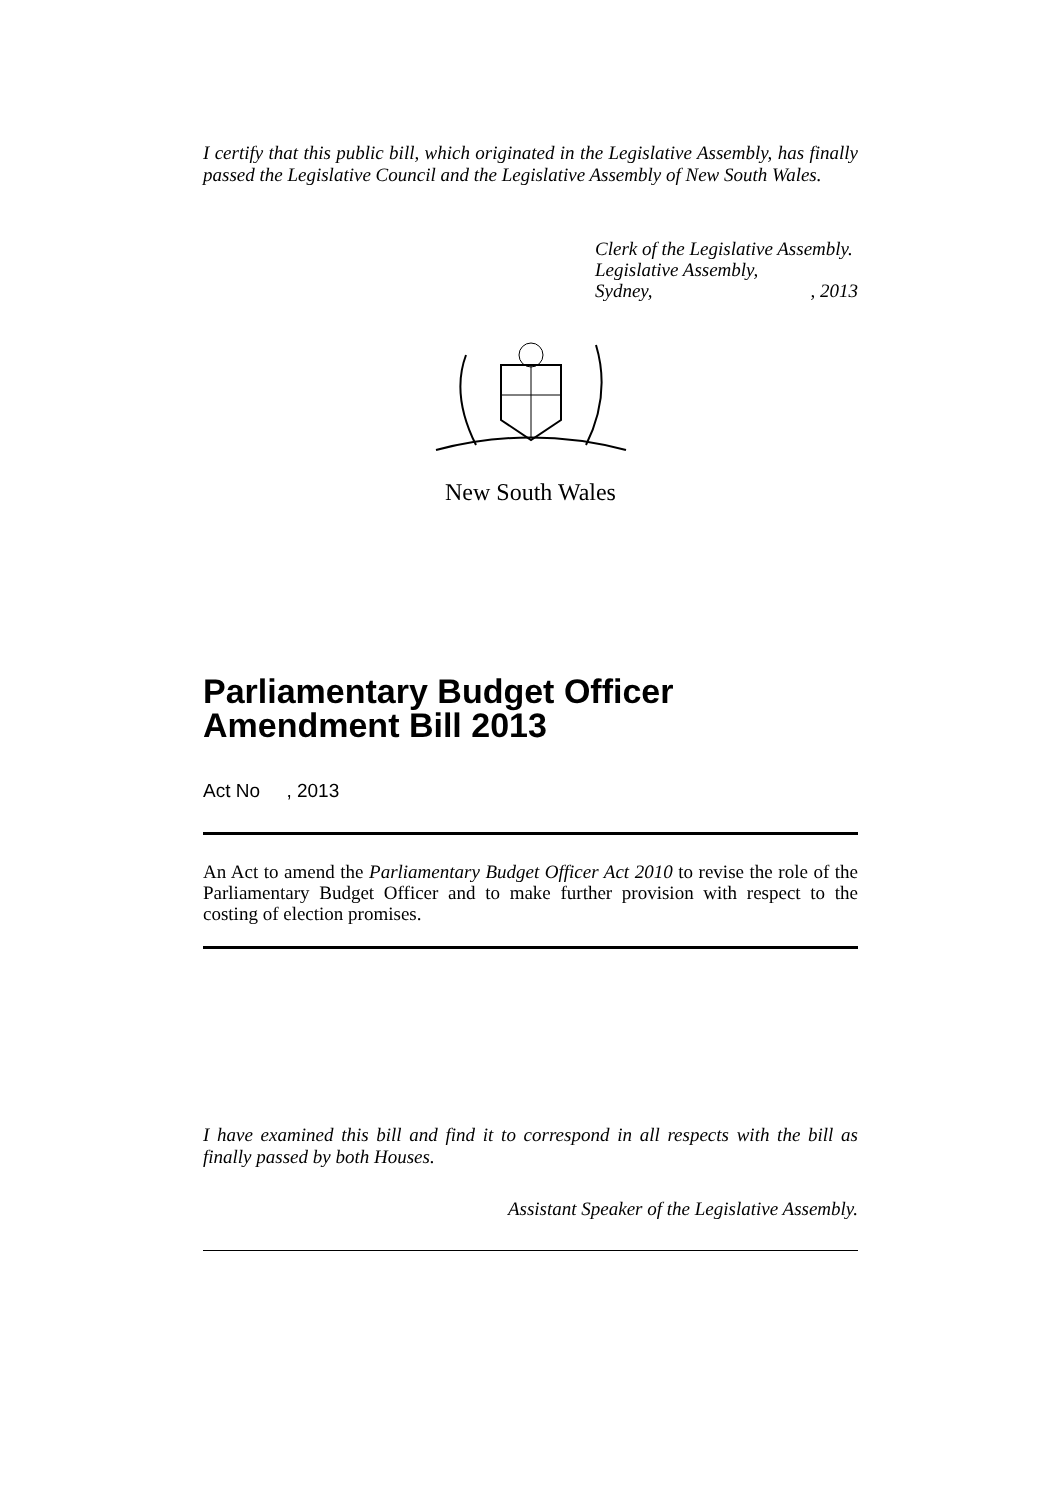I certify that this public bill, which originated in the Legislative Assembly, has finally passed the Legislative Council and the Legislative Assembly of New South Wales.
Clerk of the Legislative Assembly.
Legislative Assembly,
Sydney,, 2013
New South Wales
Parliamentary Budget Officer Amendment Bill 2013
Act No , 2013
An Act to amend the Parliamentary Budget Officer Act 2010 to revise the role of the Parliamentary Budget Officer and to make further provision with respect to the costing of election promises.
I have examined this bill and find it to correspond in all respects with the bill as finally passed by both Houses.
Assistant Speaker of the Legislative Assembly.